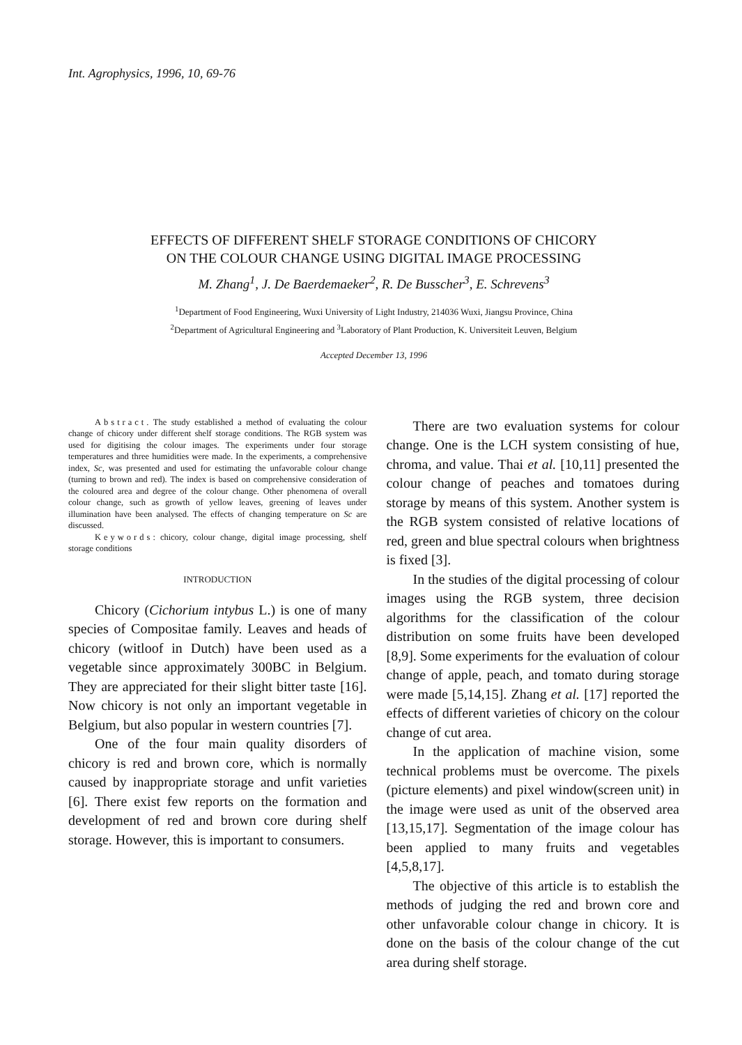Int. Agrophysics, 1996, 10, 69-76
EFFECTS OF DIFFERENT SHELF STORAGE CONDITIONS OF CHICORY
ON THE COLOUR CHANGE USING DIGITAL IMAGE PROCESSING
M. Zhang<sup>1</sup>, J. De Baerdemaeker<sup>2</sup>, R. De Busscher<sup>3</sup>, E. Schrevens<sup>3</sup>
<sup>1</sup> Department of Food Engineering, Wuxi University of Light Industry, 214036 Wuxi, Jiangsu Province, China
<sup>2</sup> Department of Agricultural Engineering and <sup>3</sup>Laboratory of Plant Production, K. Universiteit Leuven, Belgium
Accepted December 13, 1996
Abstract. The study established a method of evaluating the colour change of chicory under different shelf storage conditions. The RGB system was used for digitising the colour images. The experiments under four storage temperatures and three humidities were made. In the experiments, a comprehensive index, Sc, was presented and used for estimating the unfavorable colour change (turning to brown and red). The index is based on comprehensive consideration of the coloured area and degree of the colour change. Other phenomena of overall colour change, such as growth of yellow leaves, greening of leaves under illumination have been analysed. The effects of changing temperature on Sc are discussed.
Keywords: chicory, colour change, digital image processing, shelf storage conditions
INTRODUCTION
Chicory (Cichorium intybus L.) is one of many species of Compositae family. Leaves and heads of chicory (witloof in Dutch) have been used as a vegetable since approximately 300BC in Belgium. They are appreciated for their slight bitter taste [16]. Now chicory is not only an important vegetable in Belgium, but also popular in western countries [7].
One of the four main quality disorders of chicory is red and brown core, which is normally caused by inappropriate storage and unfit varieties [6]. There exist few reports on the formation and development of red and brown core during shelf storage. However, this is important to consumers.
There are two evaluation systems for colour change. One is the LCH system consisting of hue, chroma, and value. Thai et al. [10,11] presented the colour change of peaches and tomatoes during storage by means of this system. Another system is the RGB system consisted of relative locations of red, green and blue spectral colours when brightness is fixed [3].
In the studies of the digital processing of colour images using the RGB system, three decision algorithms for the classification of the colour distribution on some fruits have been developed [8,9]. Some experiments for the evaluation of colour change of apple, peach, and tomato during storage were made [5,14,15]. Zhang et al. [17] reported the effects of different varieties of chicory on the colour change of cut area.
In the application of machine vision, some technical problems must be overcome. The pixels (picture elements) and pixel window(screen unit) in the image were used as unit of the observed area [13,15,17]. Segmentation of the image colour has been applied to many fruits and vegetables [4,5,8,17].
The objective of this article is to establish the methods of judging the red and brown core and other unfavorable colour change in chicory. It is done on the basis of the colour change of the cut area during shelf storage.